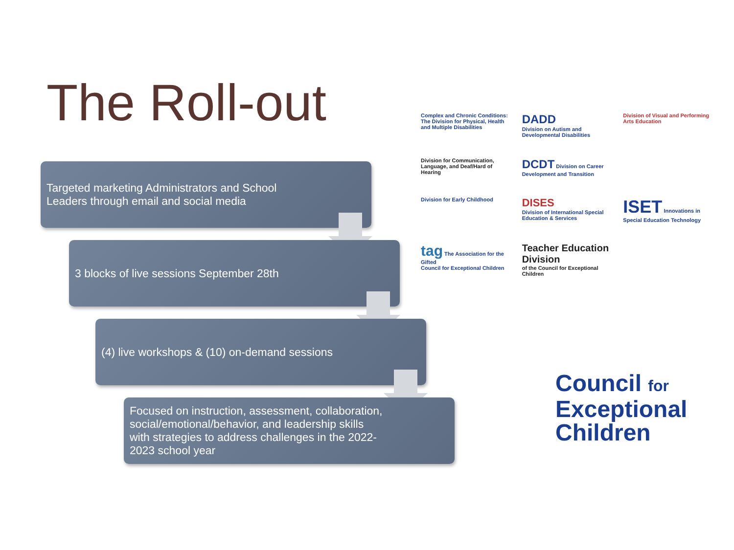The Roll-out
Targeted marketing Administrators and School
Leaders through email and social media
3 blocks of live sessions September 28th
(4) live workshops & (10) on-demand sessions
Focused on instruction, assessment, collaboration,
social/emotional/behavior, and leadership skills
with strategies to address challenges in the 2022-
2023 school year
Complex and Chronic Conditions: The Division for Physical, Health and Multiple Disabilities
DADD
Division on Autism and Developmental Disabilities
Division of Visual and Performing Arts Education
Division for Communication, Language, and Deaf/Hard of Hearing
DCDT Division on Career Development and Transition
Division for Early Childhood
DISES
Division of International Special Education & Services
ISET Innovations in Special Education Technology
tag The Association for the Gifted
Council for Exceptional Children
Teacher Education Division
of the Council for Exceptional Children
Council for
Exceptional
Children